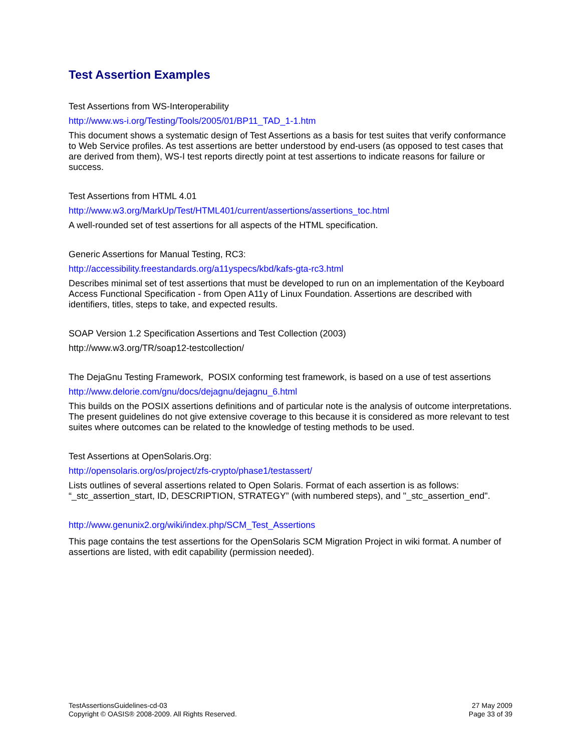Test Assertion Examples
Test Assertions from WS-Interoperability
http://www.ws-i.org/Testing/Tools/2005/01/BP11_TAD_1-1.htm
This document shows a systematic design of Test Assertions as a basis for test suites that verify conformance to Web Service profiles. As test assertions are better understood by end-users (as opposed to test cases that are derived from them), WS-I test reports directly point at test assertions to indicate reasons for failure or success.
Test Assertions from HTML 4.01
http://www.w3.org/MarkUp/Test/HTML401/current/assertions/assertions_toc.html
A well-rounded set of test assertions for all aspects of the HTML specification.
Generic Assertions for Manual Testing, RC3:
http://accessibility.freestandards.org/a11yspecs/kbd/kafs-gta-rc3.html
Describes minimal set of test assertions that must be developed to run on an implementation of the Keyboard Access Functional Specification - from Open A11y of Linux Foundation. Assertions are described with identifiers, titles, steps to take, and expected results.
SOAP Version 1.2 Specification Assertions and Test Collection (2003)
http://www.w3.org/TR/soap12-testcollection/
The DejaGnu Testing Framework, POSIX conforming test framework, is based on a use of test assertions
http://www.delorie.com/gnu/docs/dejagnu/dejagnu_6.html
This builds on the POSIX assertions definitions and of particular note is the analysis of outcome interpretations. The present guidelines do not give extensive coverage to this because it is considered as more relevant to test suites where outcomes can be related to the knowledge of testing methods to be used.
Test Assertions at OpenSolaris.Org:
http://opensolaris.org/os/project/zfs-crypto/phase1/testassert/
Lists outlines of several assertions related to Open Solaris. Format of each assertion is as follows: “_stc_assertion_start, ID, DESCRIPTION, STRATEGY” (with numbered steps), and "_stc_assertion_end".
http://www.genunix2.org/wiki/index.php/SCM_Test_Assertions
This page contains the test assertions for the OpenSolaris SCM Migration Project in wiki format. A number of assertions are listed, with edit capability (permission needed).
TestAssertionsGuidelines-cd-03
Copyright © OASIS® 2008-2009. All Rights Reserved.
27 May 2009
Page 33 of 39